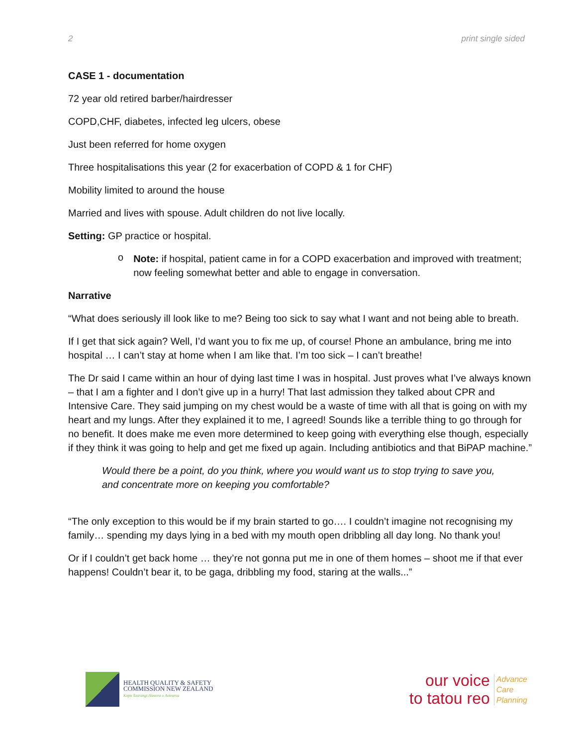2 print single sided
CASE 1 - documentation
72 year old retired barber/hairdresser
COPD,CHF, diabetes, infected leg ulcers, obese
Just been referred for home oxygen
Three hospitalisations this year (2 for exacerbation of COPD & 1 for CHF)
Mobility limited to around the house
Married and lives with spouse. Adult children do not live locally.
Setting: GP practice or hospital.
o
Note: if hospital, patient came in for a COPD exacerbation and improved with treatment; now feeling somewhat better and able to engage in conversation.
Narrative
“What does seriously ill look like to me? Being too sick to say what I want and not being able to breath.
If I get that sick again? Well, I’d want you to fix me up, of course! Phone an ambulance, bring me into hospital … I can’t stay at home when I am like that. I’m too sick – I can’t breathe!
The Dr said I came within an hour of dying last time I was in hospital. Just proves what I’ve always known – that I am a fighter and I don’t give up in a hurry! That last admission they talked about CPR and Intensive Care. They said jumping on my chest would be a waste of time with all that is going on with my heart and my lungs. After they explained it to me, I agreed! Sounds like a terrible thing to go through for no benefit. It does make me even more determined to keep going with everything else though, especially if they think it was going to help and get me fixed up again. Including antibiotics and that BiPAP machine.”
Would there be a point, do you think, where you would want us to stop trying to save you, and concentrate more on keeping you comfortable?
“The only exception to this would be if my brain started to go…. I couldn’t imagine not recognising my family… spending my days lying in a bed with my mouth open dribbling all day long. No thank you!
Or if I couldn’t get back home … they’re not gonna put me in one of them homes – shoot me if that ever happens! Couldn’t bear it, to be gaga, dribbling my food, staring at the walls...”
HEALTH QUALITY & SAFETY
COMMISSION NEW ZEALAND
Kupu Taurangi Hauora o Aotearoa
our voice
to tatou reo
Advance
Care
Planning